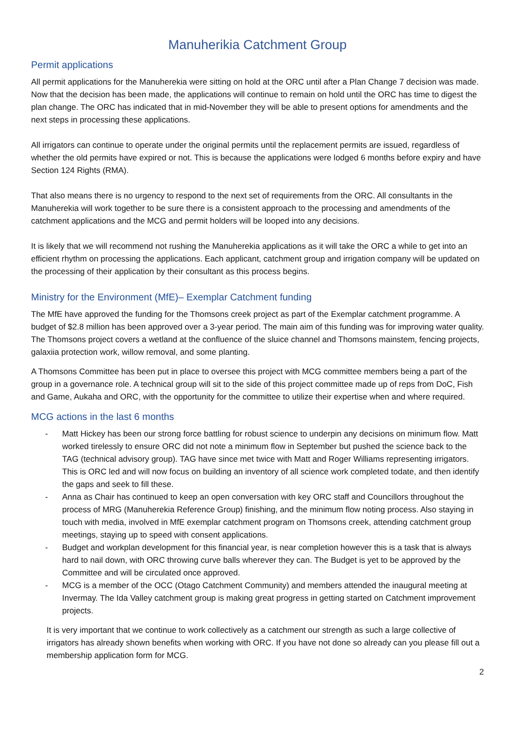Manuherikia Catchment Group
Permit applications
All permit applications for the Manuherekia were sitting on hold at the ORC until after a Plan Change 7 decision was made. Now that the decision has been made, the applications will continue to remain on hold until the ORC has time to digest the plan change. The ORC has indicated that in mid-November they will be able to present options for amendments and the next steps in processing these applications.
All irrigators can continue to operate under the original permits until the replacement permits are issued, regardless of whether the old permits have expired or not. This is because the applications were lodged 6 months before expiry and have Section 124 Rights (RMA).
That also means there is no urgency to respond to the next set of requirements from the ORC. All consultants in the Manuherekia will work together to be sure there is a consistent approach to the processing and amendments of the catchment applications and the MCG and permit holders will be looped into any decisions.
It is likely that we will recommend not rushing the Manuherekia applications as it will take the ORC a while to get into an efficient rhythm on processing the applications. Each applicant, catchment group and irrigation company will be updated on the processing of their application by their consultant as this process begins.
Ministry for the Environment (MfE)– Exemplar Catchment funding
The MfE have approved the funding for the Thomsons creek project as part of the Exemplar catchment programme. A budget of $2.8 million has been approved over a 3-year period. The main aim of this funding was for improving water quality. The Thomsons project covers a wetland at the confluence of the sluice channel and Thomsons mainstem, fencing projects, galaxiia protection work, willow removal, and some planting.
A Thomsons Committee has been put in place to oversee this project with MCG committee members being a part of the group in a governance role. A technical group will sit to the side of this project committee made up of reps from DoC, Fish and Game, Aukaha and ORC, with the opportunity for the committee to utilize their expertise when and where required.
MCG actions in the last 6 months
- Matt Hickey has been our strong force battling for robust science to underpin any decisions on minimum flow. Matt worked tirelessly to ensure ORC did not note a minimum flow in September but pushed the science back to the TAG (technical advisory group). TAG have since met twice with Matt and Roger Williams representing irrigators. This is ORC led and will now focus on building an inventory of all science work completed todate, and then identify the gaps and seek to fill these.
- Anna as Chair has continued to keep an open conversation with key ORC staff and Councillors throughout the process of MRG (Manuherekia Reference Group) finishing, and the minimum flow noting process. Also staying in touch with media, involved in MfE exemplar catchment program on Thomsons creek, attending catchment group meetings, staying up to speed with consent applications.
- Budget and workplan development for this financial year, is near completion however this is a task that is always hard to nail down, with ORC throwing curve balls wherever they can. The Budget is yet to be approved by the Committee and will be circulated once approved.
- MCG is a member of the OCC (Otago Catchment Community) and members attended the inaugural meeting at Invermay. The Ida Valley catchment group is making great progress in getting started on Catchment improvement projects.
It is very important that we continue to work collectively as a catchment our strength as such a large collective of irrigators has already shown benefits when working with ORC. If you have not done so already can you please fill out a membership application form for MCG.
2